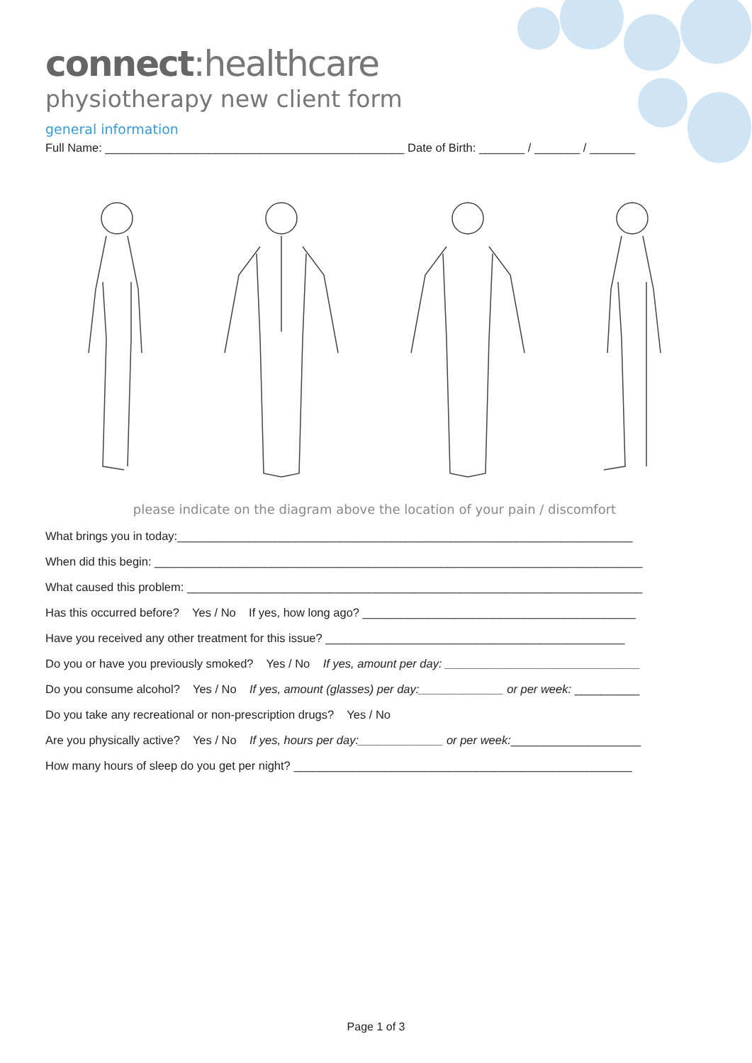connect:healthcare
physiotherapy new client form
general information
Full Name: ______________________________________________ Date of Birth: _______ / _______ / _______
please indicate on the diagram above the location of your pain / discomfort
What brings you in today:______________________________________________________________________
When did this begin: ___________________________________________________________________________
What caused this problem: ______________________________________________________________________
Has this occurred before? Yes / No If yes, how long ago? __________________________________________
Have you received any other treatment for this issue? ______________________________________________
Do you or have you previously smoked? Yes / No If yes, amount per day: ______________________________
Do you consume alcohol? Yes / No If yes, amount (glasses) per day:_____________ or per week: __________
Do you take any recreational or non-prescription drugs? Yes / No
Are you physically active? Yes / No If yes, hours per day:_____________ or per week:____________________
How many hours of sleep do you get per night? ____________________________________________________
Page 1 of 3